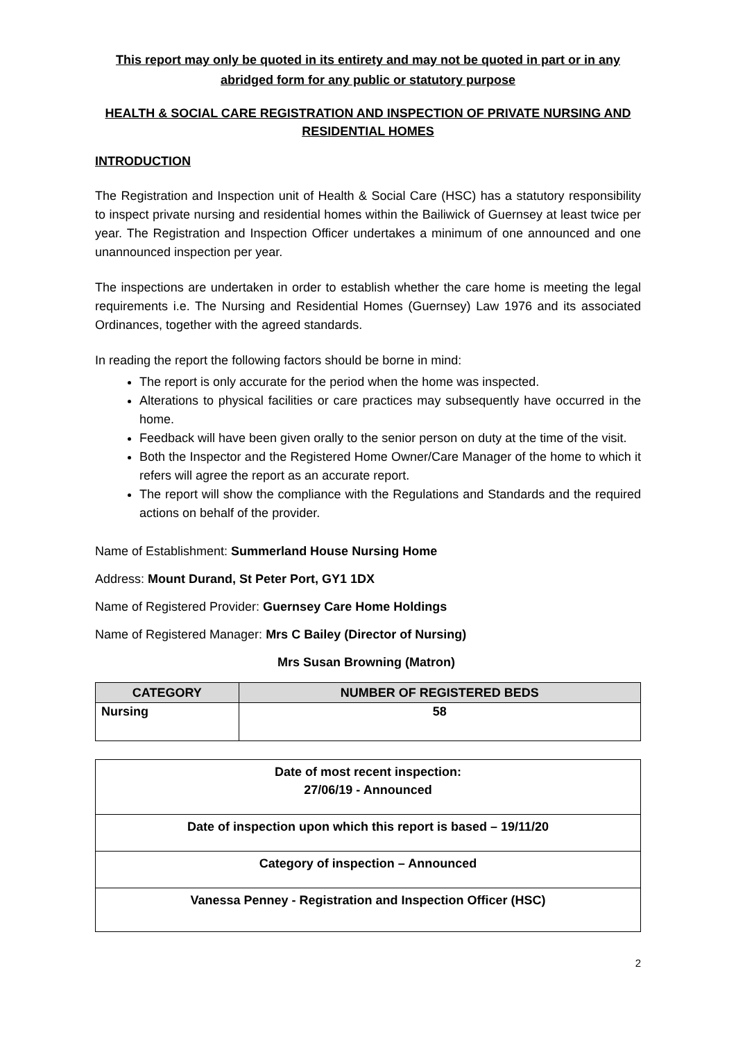This report may only be quoted in its entirety and may not be quoted in part or in any abridged form for any public or statutory purpose
HEALTH & SOCIAL CARE REGISTRATION AND INSPECTION OF PRIVATE NURSING AND RESIDENTIAL HOMES
INTRODUCTION
The Registration and Inspection unit of Health & Social Care (HSC) has a statutory responsibility to inspect private nursing and residential homes within the Bailiwick of Guernsey at least twice per year. The Registration and Inspection Officer undertakes a minimum of one announced and one unannounced inspection per year.
The inspections are undertaken in order to establish whether the care home is meeting the legal requirements i.e. The Nursing and Residential Homes (Guernsey) Law 1976 and its associated Ordinances, together with the agreed standards.
In reading the report the following factors should be borne in mind:
The report is only accurate for the period when the home was inspected.
Alterations to physical facilities or care practices may subsequently have occurred in the home.
Feedback will have been given orally to the senior person on duty at the time of the visit.
Both the Inspector and the Registered Home Owner/Care Manager of the home to which it refers will agree the report as an accurate report.
The report will show the compliance with the Regulations and Standards and the required actions on behalf of the provider.
Name of Establishment: Summerland House Nursing Home
Address: Mount Durand, St Peter Port, GY1 1DX
Name of Registered Provider: Guernsey Care Home Holdings
Name of Registered Manager: Mrs C Bailey (Director of Nursing)
Mrs Susan Browning (Matron)
| CATEGORY | NUMBER OF REGISTERED BEDS |
| --- | --- |
| Nursing | 58 |
| Date of most recent inspection: 27/06/19 - Announced |
| Date of inspection upon which this report is based – 19/11/20 |
| Category of inspection – Announced |
| Vanessa Penney - Registration and Inspection Officer (HSC) |
2